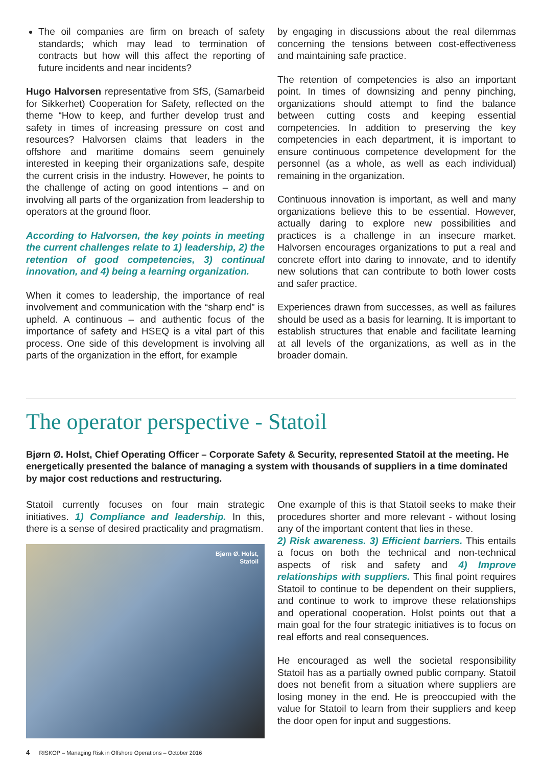The oil companies are firm on breach of safety standards; which may lead to termination of contracts but how will this affect the reporting of future incidents and near incidents?
Hugo Halvorsen representative from SfS, (Samarbeid for Sikkerhet) Cooperation for Safety, reflected on the theme “How to keep, and further develop trust and safety in times of increasing pressure on cost and resources? Halvorsen claims that leaders in the offshore and maritime domains seem genuinely interested in keeping their organizations safe, despite the current crisis in the industry. However, he points to the challenge of acting on good intentions – and on involving all parts of the organization from leadership to operators at the ground floor.
According to Halvorsen, the key points in meeting the current challenges relate to 1) leadership, 2) the retention of good competencies, 3) continual innovation, and 4) being a learning organization.
When it comes to leadership, the importance of real involvement and communication with the “sharp end” is upheld. A continuous – and authentic focus of the importance of safety and HSEQ is a vital part of this process. One side of this development is involving all parts of the organization in the effort, for example
by engaging in discussions about the real dilemmas concerning the tensions between cost-effectiveness and maintaining safe practice.
The retention of competencies is also an important point. In times of downsizing and penny pinching, organizations should attempt to find the balance between cutting costs and keeping essential competencies. In addition to preserving the key competencies in each department, it is important to ensure continuous competence development for the personnel (as a whole, as well as each individual) remaining in the organization.
Continuous innovation is important, as well and many organizations believe this to be essential. However, actually daring to explore new possibilities and practices is a challenge in an insecure market. Halvorsen encourages organizations to put a real and concrete effort into daring to innovate, and to identify new solutions that can contribute to both lower costs and safer practice.
Experiences drawn from successes, as well as failures should be used as a basis for learning. It is important to establish structures that enable and facilitate learning at all levels of the organizations, as well as in the broader domain.
The operator perspective - Statoil
Bjørn Ø. Holst, Chief Operating Officer – Corporate Safety & Security, represented Statoil at the meeting. He energetically presented the balance of managing a system with thousands of suppliers in a time dominated by major cost reductions and restructuring.
Statoil currently focuses on four main strategic initiatives. 1) Compliance and leadership. In this, there is a sense of desired practicality and pragmatism.
Bjørn Ø. Holst,
Statoil
One example of this is that Statoil seeks to make their procedures shorter and more relevant - without losing any of the important content that lies in these.
2) Risk awareness. 3) Efficient barriers. This entails a focus on both the technical and non-technical aspects of risk and safety and 4) Improve relationships with suppliers. This final point requires Statoil to continue to be dependent on their suppliers, and continue to work to improve these relationships and operational cooperation. Holst points out that a main goal for the four strategic initiatives is to focus on real efforts and real consequences.
He encouraged as well the societal responsibility Statoil has as a partially owned public company. Statoil does not benefit from a situation where suppliers are losing money in the end. He is preoccupied with the value for Statoil to learn from their suppliers and keep the door open for input and suggestions.
4 RISKOP – Managing Risk in Offshore Operations – October 2016